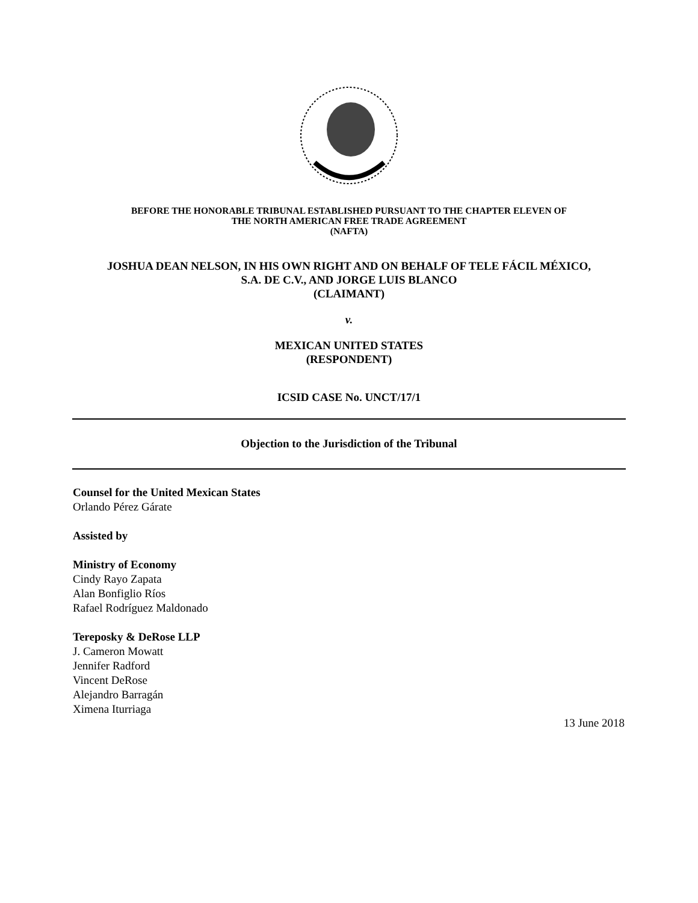BEFORE THE HONORABLE TRIBUNAL ESTABLISHED PURSUANT TO THE CHAPTER ELEVEN OF
THE NORTH AMERICAN FREE TRADE AGREEMENT
(NAFTA)
JOSHUA DEAN NELSON, IN HIS OWN RIGHT AND ON BEHALF OF TELE FÁCIL MÉXICO,
S.A. DE C.V., AND JORGE LUIS BLANCO
(CLAIMANT)
v.
MEXICAN UNITED STATES
(RESPONDENT)
ICSID CASE No. UNCT/17/1
Objection to the Jurisdiction of the Tribunal
Counsel for the United Mexican States
Orlando Pérez Gárate
Assisted by
Ministry of Economy
Cindy Rayo Zapata
Alan Bonfiglio Ríos
Rafael Rodríguez Maldonado
Tereposky & DeRose LLP
J. Cameron Mowatt
Jennifer Radford
Vincent DeRose
Alejandro Barragán
Ximena Iturriaga
13 June 2018